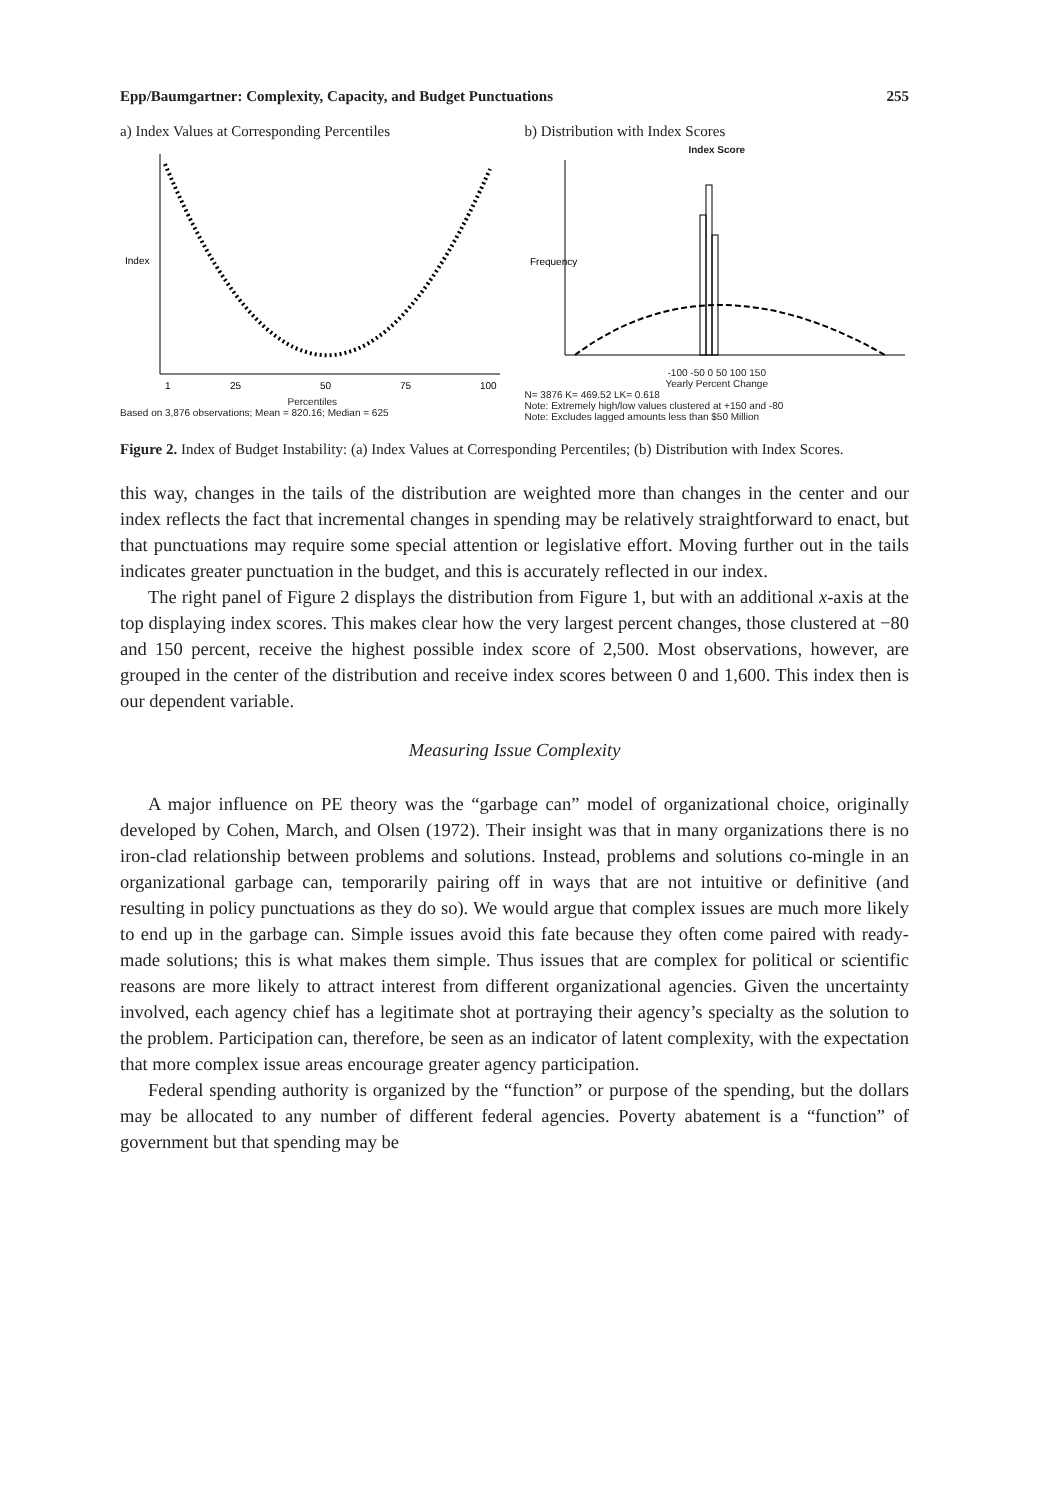Epp/Baumgartner: Complexity, Capacity, and Budget Punctuations 255
a) Index Values at Corresponding Percentiles
Index
1
25
50
75
100
Percentiles
Based on 3,876 observations; Mean = 820.16; Median = 625
b) Distribution with Index Scores
Index Score
Frequency
-100 -50 0 50 100 150
Yearly Percent Change
N= 3876 K= 469.52 LK= 0.618
Note: Extremely high/low values clustered at +150 and -80
Note: Excludes lagged amounts less than $50 Million
Figure 2. Index of Budget Instability: (a) Index Values at Corresponding Percentiles; (b) Distribution with Index Scores.
this way, changes in the tails of the distribution are weighted more than changes in the center and our index reflects the fact that incremental changes in spending may be relatively straightforward to enact, but that punctuations may require some special attention or legislative effort. Moving further out in the tails indicates greater punctuation in the budget, and this is accurately reflected in our index.
The right panel of Figure 2 displays the distribution from Figure 1, but with an additional x-axis at the top displaying index scores. This makes clear how the very largest percent changes, those clustered at −80 and 150 percent, receive the highest possible index score of 2,500. Most observations, however, are grouped in the center of the distribution and receive index scores between 0 and 1,600. This index then is our dependent variable.
Measuring Issue Complexity
A major influence on PE theory was the “garbage can” model of organizational choice, originally developed by Cohen, March, and Olsen (1972). Their insight was that in many organizations there is no iron-clad relationship between problems and solutions. Instead, problems and solutions co-mingle in an organizational garbage can, temporarily pairing off in ways that are not intuitive or definitive (and resulting in policy punctuations as they do so). We would argue that complex issues are much more likely to end up in the garbage can. Simple issues avoid this fate because they often come paired with ready-made solutions; this is what makes them simple. Thus issues that are complex for political or scientific reasons are more likely to attract interest from different organizational agencies. Given the uncertainty involved, each agency chief has a legitimate shot at portraying their agency’s specialty as the solution to the problem. Participation can, therefore, be seen as an indicator of latent complexity, with the expectation that more complex issue areas encourage greater agency participation.
Federal spending authority is organized by the “function” or purpose of the spending, but the dollars may be allocated to any number of different federal agencies. Poverty abatement is a “function” of government but that spending may be